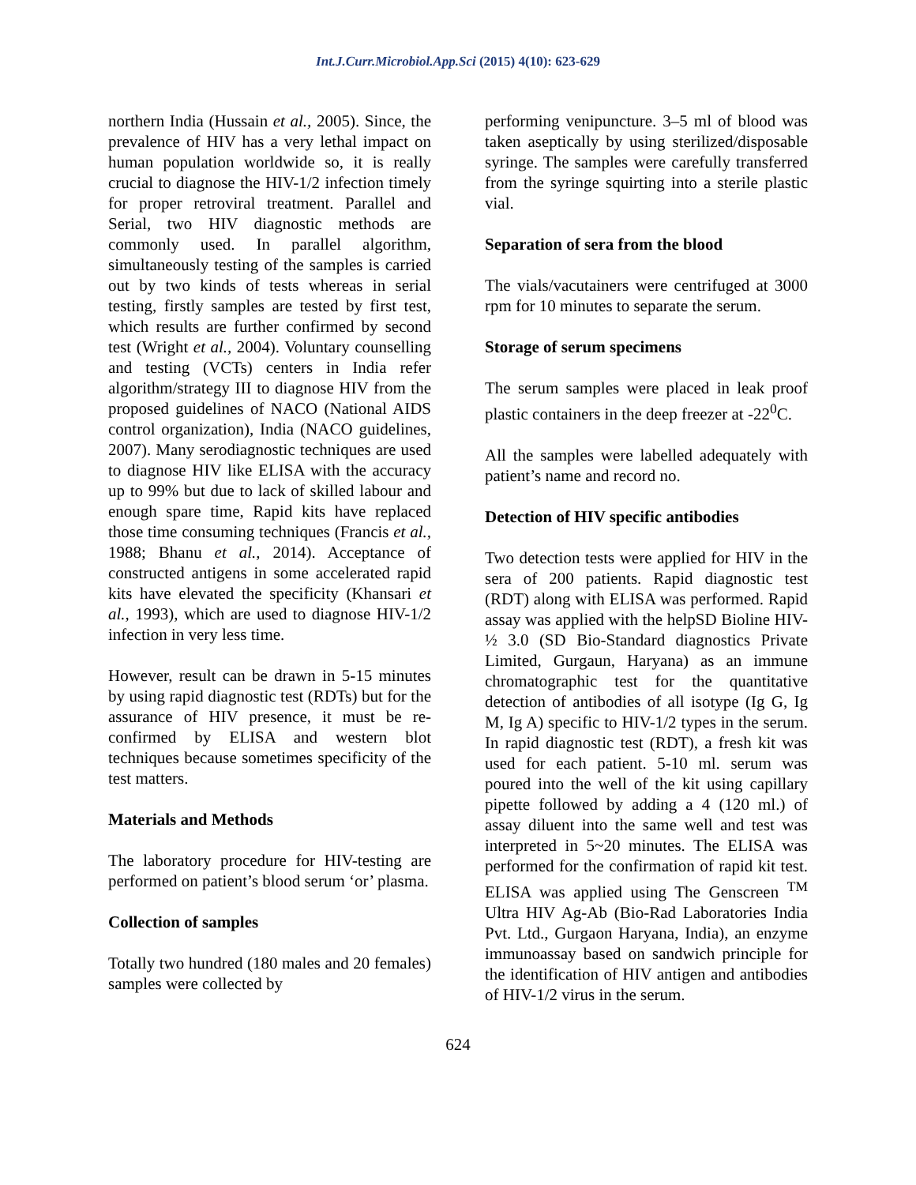Int.J.Curr.Microbiol.App.Sci (2015) 4(10): 623-629
northern India (Hussain et al., 2005). Since, the prevalence of HIV has a very lethal impact on human population worldwide so, it is really crucial to diagnose the HIV-1/2 infection timely for proper retroviral treatment. Parallel and Serial, two HIV diagnostic methods are commonly used. In parallel algorithm, simultaneously testing of the samples is carried out by two kinds of tests whereas in serial testing, firstly samples are tested by first test, which results are further confirmed by second test (Wright et al., 2004). Voluntary counselling and testing (VCTs) centers in India refer algorithm/strategy III to diagnose HIV from the proposed guidelines of NACO (National AIDS control organization), India (NACO guidelines, 2007). Many serodiagnostic techniques are used to diagnose HIV like ELISA with the accuracy up to 99% but due to lack of skilled labour and enough spare time, Rapid kits have replaced those time consuming techniques (Francis et al., 1988; Bhanu et al., 2014). Acceptance of constructed antigens in some accelerated rapid kits have elevated the specificity (Khansari et al., 1993), which are used to diagnose HIV-1/2 infection in very less time.
However, result can be drawn in 5-15 minutes by using rapid diagnostic test (RDTs) but for the assurance of HIV presence, it must be re-confirmed by ELISA and western blot techniques because sometimes specificity of the test matters.
Materials and Methods
The laboratory procedure for HIV-testing are performed on patient’s blood serum ‘or’ plasma.
Collection of samples
Totally two hundred (180 males and 20 females) samples were collected by
performing venipuncture. 3–5 ml of blood was taken aseptically by using sterilized/disposable syringe. The samples were carefully transferred from the syringe squirting into a sterile plastic vial.
Separation of sera from the blood
The vials/vacutainers were centrifuged at 3000 rpm for 10 minutes to separate the serum.
Storage of serum specimens
The serum samples were placed in leak proof plastic containers in the deep freezer at -22<sup>0</sup>C.
All the samples were labelled adequately with patient’s name and record no.
Detection of HIV specific antibodies
Two detection tests were applied for HIV in the sera of 200 patients. Rapid diagnostic test (RDT) along with ELISA was performed. Rapid assay was applied with the helpSD Bioline HIV-½ 3.0 (SD Bio-Standard diagnostics Private Limited, Gurgaun, Haryana) as an immune chromatographic test for the quantitative detection of antibodies of all isotype (Ig G, Ig M, Ig A) specific to HIV-1/2 types in the serum. In rapid diagnostic test (RDT), a fresh kit was used for each patient. 5-10 ml. serum was poured into the well of the kit using capillary pipette followed by adding a 4 (120 ml.) of assay diluent into the same well and test was interpreted in 5~20 minutes. The ELISA was performed for the confirmation of rapid kit test. ELISA was applied using The Genscreen <sup>TM</sup> Ultra HIV Ag-Ab (Bio-Rad Laboratories India Pvt. Ltd., Gurgaon Haryana, India), an enzyme immunoassay based on sandwich principle for the identification of HIV antigen and antibodies of HIV-1/2 virus in the serum.
624